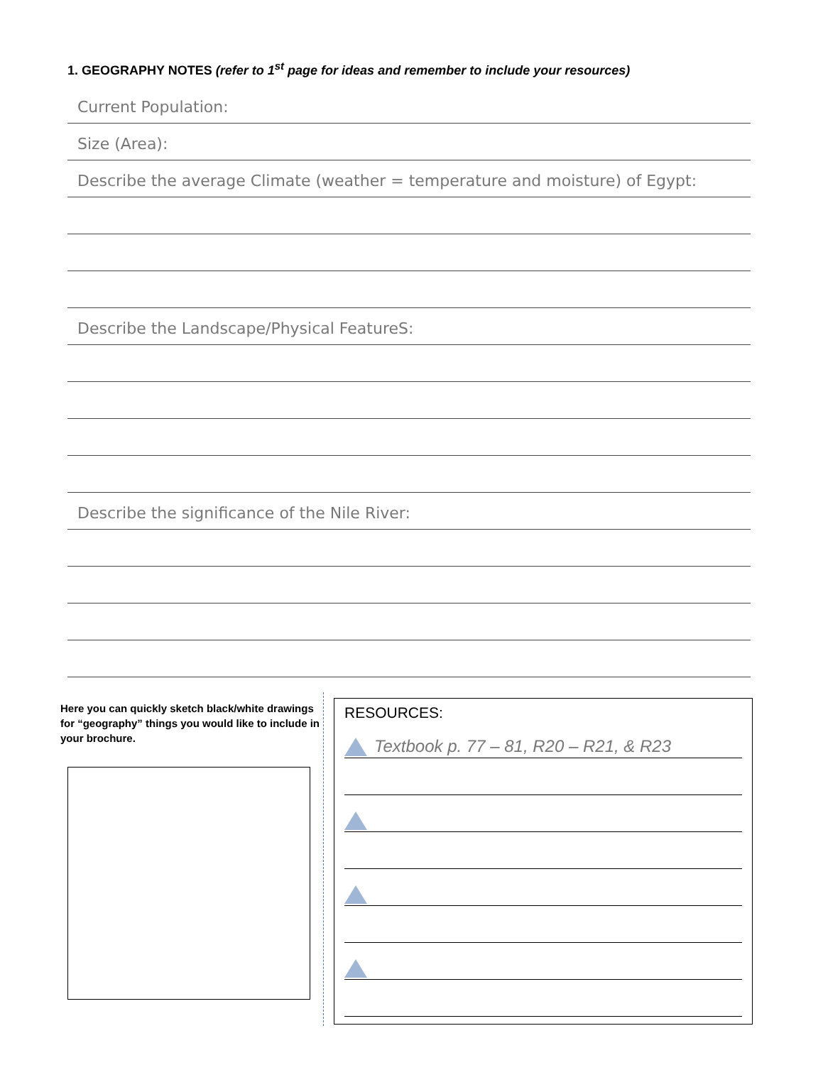1. GEOGRAPHY NOTES (refer to 1<sup>st</sup> page for ideas and remember to include your resources)
Current Population:
Size (Area):
Describe the average Climate (weather = temperature and moisture) of Egypt:
Describe the Landscape/Physical FeatureS:
Describe the significance of the Nile River:
Here you can quickly sketch black/white drawings for “geography” things you would like to include in your brochure.
RESOURCES:
Textbook p. 77 – 81, R20 – R21, & R23